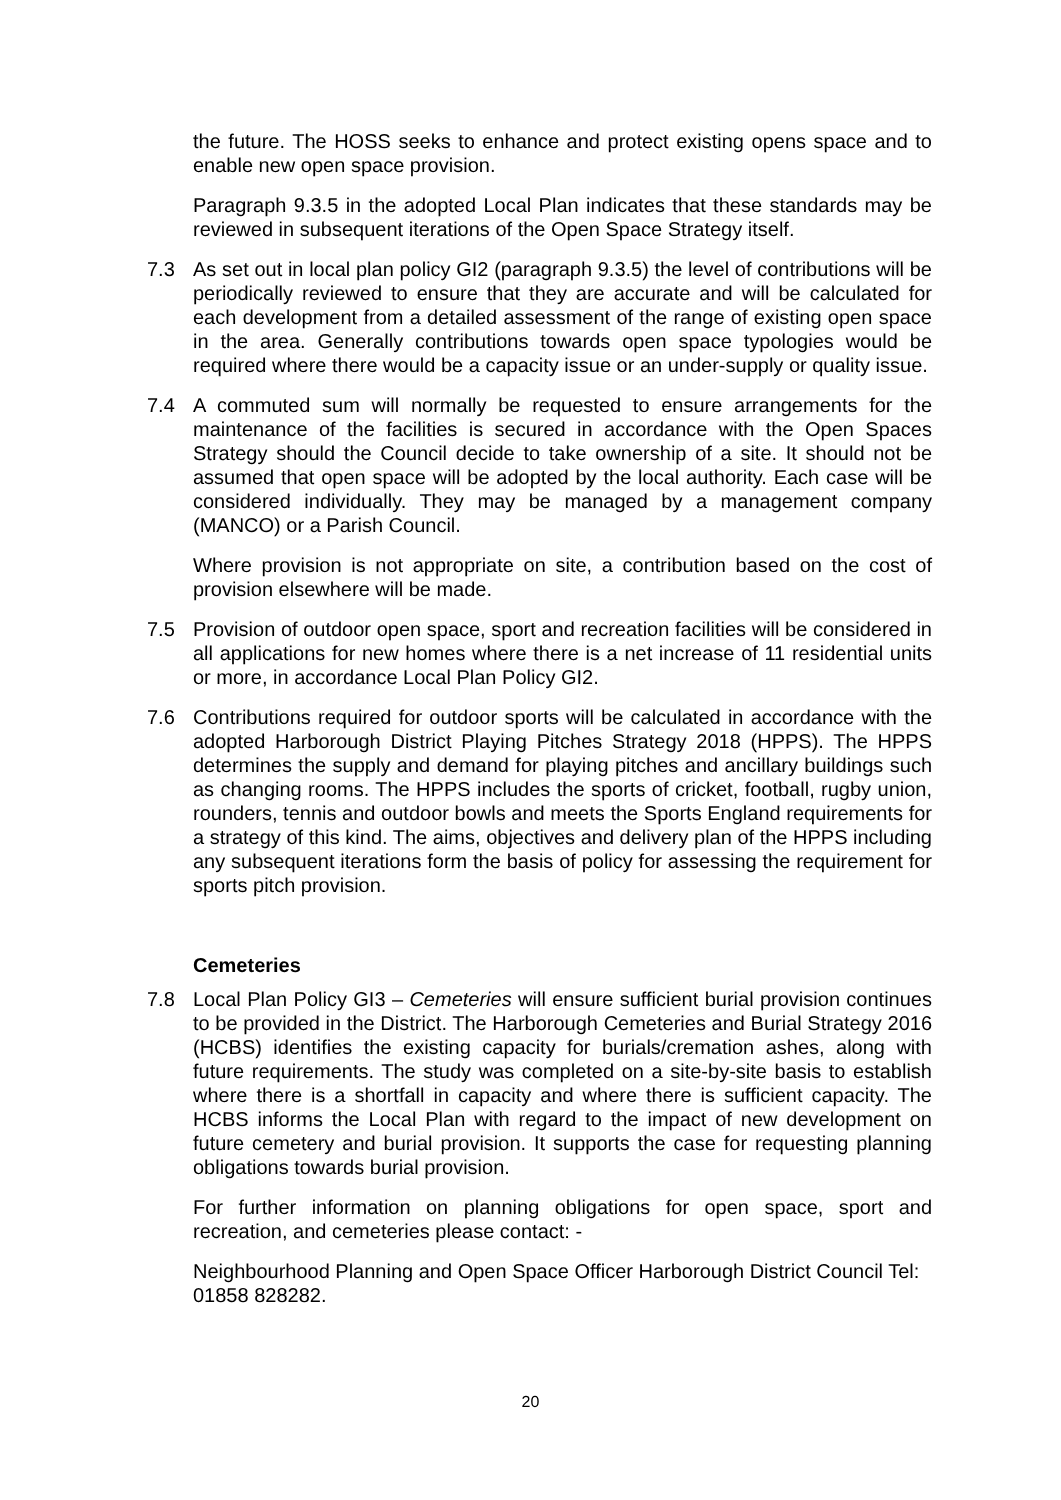the future. The HOSS seeks to enhance and protect existing opens space and to enable new open space provision.
Paragraph 9.3.5 in the adopted Local Plan indicates that these standards may be reviewed in subsequent iterations of the Open Space Strategy itself.
7.3 As set out in local plan policy GI2 (paragraph 9.3.5) the level of contributions will be periodically reviewed to ensure that they are accurate and will be calculated for each development from a detailed assessment of the range of existing open space in the area. Generally contributions towards open space typologies would be required where there would be a capacity issue or an under-supply or quality issue.
7.4 A commuted sum will normally be requested to ensure arrangements for the maintenance of the facilities is secured in accordance with the Open Spaces Strategy should the Council decide to take ownership of a site. It should not be assumed that open space will be adopted by the local authority. Each case will be considered individually. They may be managed by a management company (MANCO) or a Parish Council.
Where provision is not appropriate on site, a contribution based on the cost of provision elsewhere will be made.
7.5 Provision of outdoor open space, sport and recreation facilities will be considered in all applications for new homes where there is a net increase of 11 residential units or more, in accordance Local Plan Policy GI2.
7.6 Contributions required for outdoor sports will be calculated in accordance with the adopted Harborough District Playing Pitches Strategy 2018 (HPPS). The HPPS determines the supply and demand for playing pitches and ancillary buildings such as changing rooms. The HPPS includes the sports of cricket, football, rugby union, rounders, tennis and outdoor bowls and meets the Sports England requirements for a strategy of this kind. The aims, objectives and delivery plan of the HPPS including any subsequent iterations form the basis of policy for assessing the requirement for sports pitch provision.
Cemeteries
7.8 Local Plan Policy GI3 – Cemeteries will ensure sufficient burial provision continues to be provided in the District. The Harborough Cemeteries and Burial Strategy 2016 (HCBS) identifies the existing capacity for burials/cremation ashes, along with future requirements. The study was completed on a site-by-site basis to establish where there is a shortfall in capacity and where there is sufficient capacity. The HCBS informs the Local Plan with regard to the impact of new development on future cemetery and burial provision. It supports the case for requesting planning obligations towards burial provision.
For further information on planning obligations for open space, sport and recreation, and cemeteries please contact: -
Neighbourhood Planning and Open Space Officer Harborough District Council Tel: 01858 828282.
20